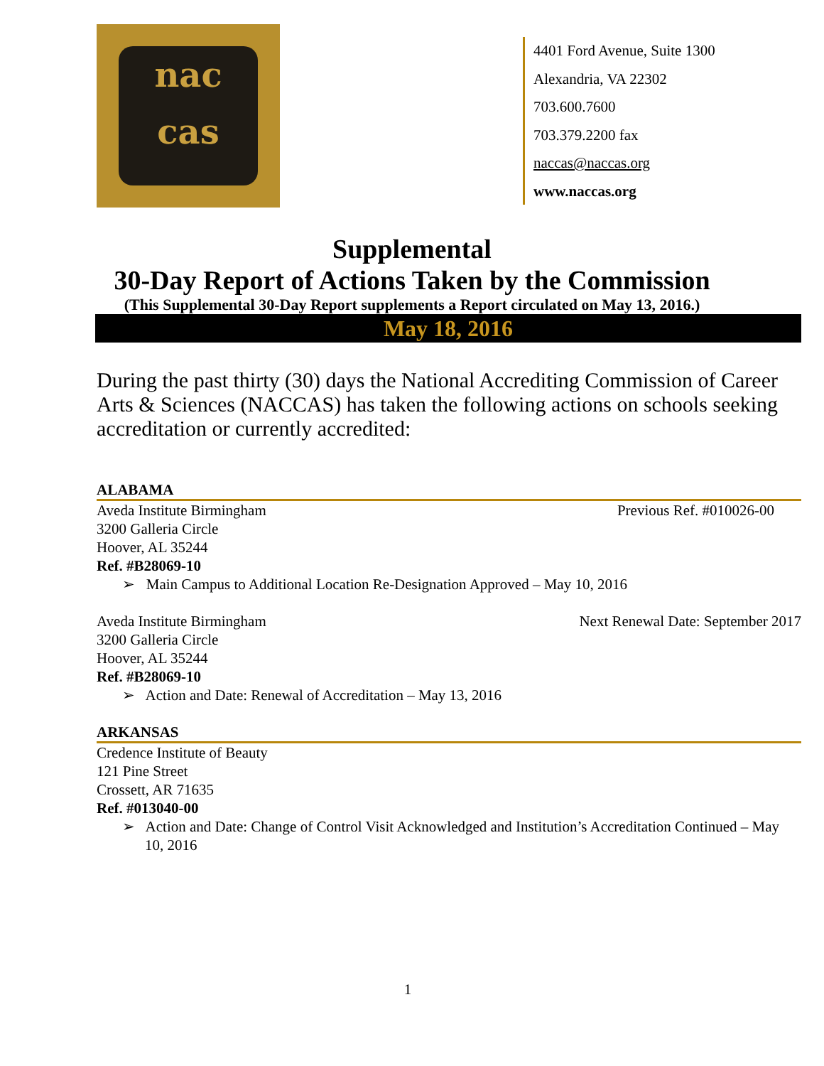nac
cas
4401 Ford Avenue, Suite 1300
Alexandria, VA 22302
703.600.7600
703.379.2200 fax
naccas@naccas.org
www.naccas.org
Supplemental
30-Day Report of Actions Taken by the Commission
(This Supplemental 30-Day Report supplements a Report circulated on May 13, 2016.)
May 18, 2016
During the past thirty (30) days the National Accrediting Commission of Career Arts & Sciences (NACCAS) has taken the following actions on schools seeking accreditation or currently accredited:
ALABAMA
Aveda Institute Birmingham Previous Ref. #010026-00
3200 Galleria Circle
Hoover, AL 35244
Ref. #B28069-10
➢ Main Campus to Additional Location Re-Designation Approved – May 10, 2016
Aveda Institute Birmingham Next Renewal Date: September 2017
3200 Galleria Circle
Hoover, AL 35244
Ref. #B28069-10
➢ Action and Date: Renewal of Accreditation – May 13, 2016
ARKANSAS
Credence Institute of Beauty
121 Pine Street
Crossett, AR 71635
Ref. #013040-00
➢ Action and Date: Change of Control Visit Acknowledged and Institution’s Accreditation Continued – May 10, 2016
1